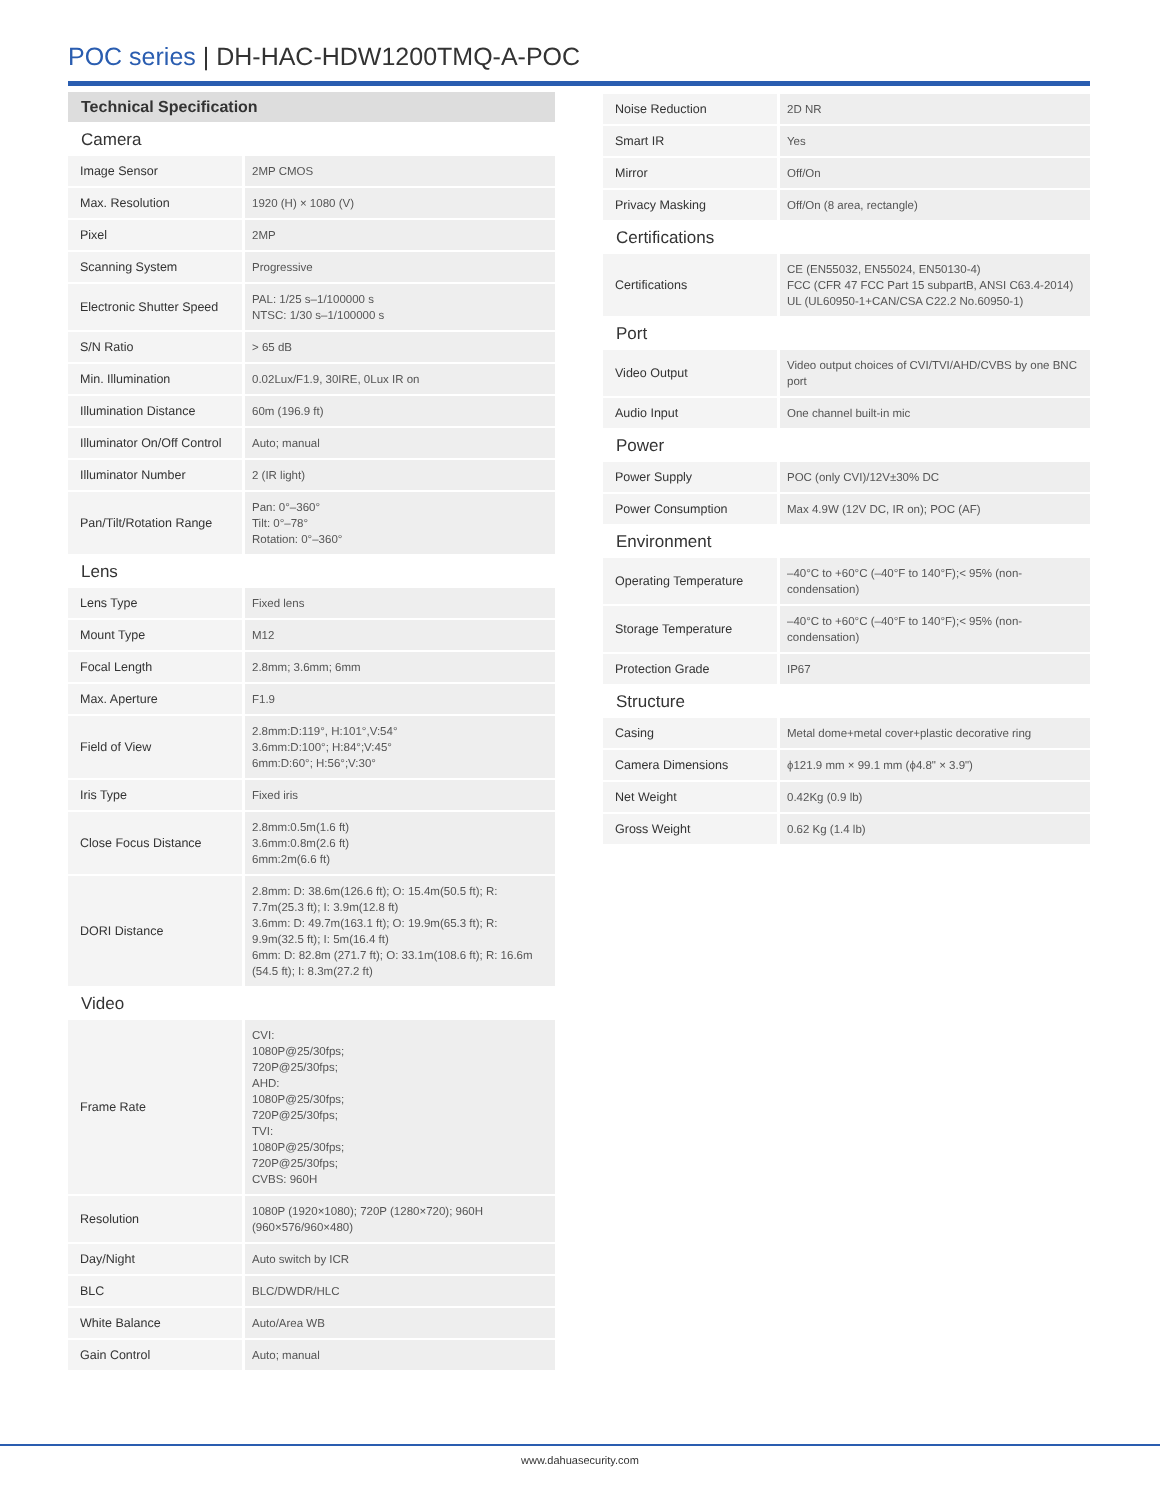POC series | DH-HAC-HDW1200TMQ-A-POC
Technical Specification
| Camera | |
| Image Sensor | 2MP CMOS |
| Max. Resolution | 1920 (H) × 1080 (V) |
| Pixel | 2MP |
| Scanning System | Progressive |
| Electronic Shutter Speed | PAL: 1/25 s–1/100000 s NTSC: 1/30 s–1/100000 s |
| S/N Ratio | > 65 dB |
| Min. Illumination | 0.02Lux/F1.9, 30IRE, 0Lux IR on |
| Illumination Distance | 60m (196.9 ft) |
| Illuminator On/Off Control | Auto; manual |
| Illuminator Number | 2 (IR light) |
| Pan/Tilt/Rotation Range | Pan: 0°–360° Tilt: 0°–78° Rotation: 0°–360° |
| Lens | |
| Lens Type | Fixed lens |
| Mount Type | M12 |
| Focal Length | 2.8mm; 3.6mm; 6mm |
| Max. Aperture | F1.9 |
| Field of View | 2.8mm:D:119°, H:101°,V:54° 3.6mm:D:100°; H:84°;V:45° 6mm:D:60°; H:56°;V:30° |
| Iris Type | Fixed iris |
| Close Focus Distance | 2.8mm:0.5m(1.6 ft) 3.6mm:0.8m(2.6 ft) 6mm:2m(6.6 ft) |
| DORI Distance | 2.8mm: D: 38.6m(126.6 ft); O: 15.4m(50.5 ft); R: 7.7m(25.3 ft); I: 3.9m(12.8 ft) 3.6mm: D: 49.7m(163.1 ft); O: 19.9m(65.3 ft); R: 9.9m(32.5 ft); I: 5m(16.4 ft) 6mm: D: 82.8m (271.7 ft); O: 33.1m(108.6 ft); R: 16.6m (54.5 ft); I: 8.3m(27.2 ft) |
| Video | |
| Frame Rate | CVI: 1080P@25/30fps; 720P@25/30fps; AHD: 1080P@25/30fps; 720P@25/30fps; TVI: 1080P@25/30fps; 720P@25/30fps; CVBS: 960H |
| Resolution | 1080P (1920×1080); 720P (1280×720); 960H (960×576/960×480) |
| Day/Night | Auto switch by ICR |
| BLC | BLC/DWDR/HLC |
| White Balance | Auto/Area WB |
| Gain Control | Auto; manual |
| Noise Reduction | 2D NR |
| Smart IR | Yes |
| Mirror | Off/On |
| Privacy Masking | Off/On (8 area, rectangle) |
| Certifications | |
| Certifications | CE (EN55032, EN55024, EN50130-4) FCC (CFR 47 FCC Part 15 subpartB, ANSI C63.4-2014) UL (UL60950-1+CAN/CSA C22.2 No.60950-1) |
| Port | |
| Video Output | Video output choices of CVI/TVI/AHD/CVBS by one BNC port |
| Audio Input | One channel built-in mic |
| Power | |
| Power Supply | POC (only CVI)/12V±30% DC |
| Power Consumption | Max 4.9W (12V DC, IR on); POC (AF) |
| Environment | |
| Operating Temperature | –40°C to +60°C (–40°F to 140°F);< 95% (non-condensation) |
| Storage Temperature | –40°C to +60°C (–40°F to 140°F);< 95% (non-condensation) |
| Protection Grade | IP67 |
| Structure | |
| Casing | Metal dome+metal cover+plastic decorative ring |
| Camera Dimensions | ϕ121.9 mm × 99.1 mm (ϕ4.8" × 3.9") |
| Net Weight | 0.42Kg (0.9 lb) |
| Gross Weight | 0.62 Kg (1.4 lb) |
www.dahuasecurity.com